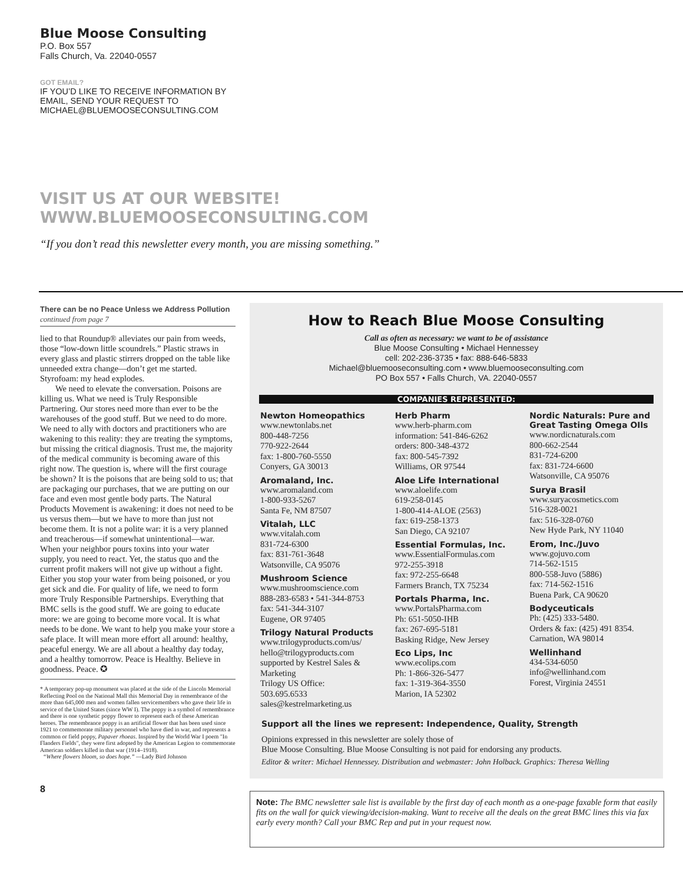Blue Moose Consulting
P.O. Box 557
Falls Church, Va. 22040-0557
GOT EMAIL?
IF YOU’D LIKE TO RECEIVE INFORMATION BY
EMAIL, SEND YOUR REQUEST TO
MICHAEL@BLUEMOOSECONSULTING.COM
VISIT US AT OUR WEBSITE!
WWW.BLUEMOOSECONSULTING.COM
“If you don’t read this newsletter every month, you are missing something.”
There can be no Peace Unless we Address Pollution continued from page 7
lied to that Roundup® alleviates our pain from weeds, those “low-down little scoundrels.” Plastic straws in every glass and plastic stirrers dropped on the table like unneeded extra change—don’t get me started. Styrofoam: my head explodes.
We need to elevate the conversation. Poisons are killing us. What we need is Truly Responsible Partnering. Our stores need more than ever to be the warehouses of the good stuff. But we need to do more. We need to ally with doctors and practitioners who are wakening to this reality: they are treating the symptoms, but missing the critical diagnosis. Trust me, the majority of the medical community is becoming aware of this right now. The question is, where will the first courage be shown? It is the poisons that are being sold to us; that are packaging our purchases, that we are putting on our face and even most gentle body parts. The Natural Products Movement is awakening: it does not need to be us versus them—but we have to more than just not become them. It is not a polite war: it is a very planned and treacherous—if somewhat unintentional—war. When your neighbor pours toxins into your water supply, you need to react. Yet, the status quo and the current profit makers will not give up without a fight. Either you stop your water from being poisoned, or you get sick and die. For quality of life, we need to form more Truly Responsible Partnerships. Everything that BMC sells is the good stuff. We are going to educate more: we are going to become more vocal. It is what needs to be done. We want to help you make your store a safe place. It will mean more effort all around: healthy, peaceful energy. We are all about a healthy day today, and a healthy tomorrow. Peace is Healthy. Believe in goodness. Peace. ✪
* A temporary pop-up monument was placed at the side of the Lincoln Memorial Reflecting Pool on the National Mall this Memorial Day in remembrance of the more than 645,000 men and women fallen servicemembers who gave their life in service of the United States (since WW I). The poppy is a symbol of remembrance and there is one synthetic poppy flower to represent each of these American heroes. The remembrance poppy is an artificial flower that has been used since 1921 to commemorate military personnel who have died in war, and represents a common or field poppy, Papaver rhoeas. Inspired by the World War I poem "In Flanders Fields", they were first adopted by the American Legion to commemorate American soldiers killed in that war (1914–1918).
“Where flowers bloom, so does hope.” —Lady Bird Johnson
8
How to Reach Blue Moose Consulting
Call as often as necessary: we want to be of assistance
Blue Moose Consulting • Michael Hennessey
cell: 202-236-3735 • fax: 888-646-5833
Michael@bluemooseconsulting.com • www.bluemooseconsulting.com
PO Box 557 • Falls Church, VA. 22040-0557
COMPANIES REPRESENTED:
Newton Homeopathics
www.newtonlabs.net
800-448-7256
770-922-2644
fax: 1-800-760-5550
Conyers, GA 30013
Aromaland, Inc.
www.aromaland.com
1-800-933-5267
Santa Fe, NM 87507
Vitalah, LLC
www.vitalah.com
831-724-6300
fax: 831-761-3648
Watsonville, CA 95076
Mushroom Science
www.mushroomscience.com
888-283-6583 • 541-344-8753
fax: 541-344-3107
Eugene, OR 97405
Trilogy Natural Products
www.trilogyproducts.com/us/
hello@trilogyproducts.com
supported by Kestrel Sales & Marketing
Trilogy US Office:
503.695.6533
sales@kestrelmarketing.us
Herb Pharm
www.herb-pharm.com
information: 541-846-6262
orders: 800-348-4372
fax: 800-545-7392
Williams, OR 97544
Aloe Life International
www.aloelife.com
619-258-0145
1-800-414-ALOE (2563)
fax: 619-258-1373
San Diego, CA 92107
Essential Formulas, Inc.
www.EssentialFormulas.com
972-255-3918
fax: 972-255-6648
Farmers Branch, TX 75234
Portals Pharma, Inc.
www.PortalsPharma.com
Ph: 651-5050-IHB
fax: 267-695-5181
Basking Ridge, New Jersey
Eco Lips, Inc
www.ecolips.com
Ph: 1-866-326-5477
fax: 1-319-364-3550
Marion, IA 52302
Nordic Naturals: Pure and Great Tasting Omega OIls
www.nordicnaturals.com
800-662-2544
831-724-6200
fax: 831-724-6600
Watsonville, CA 95076
Surya Brasil
www.suryacosmetics.com
516-328-0021
fax: 516-328-0760
New Hyde Park, NY 11040
Erom, Inc./Juvo
www.gojuvo.com
714-562-1515
800-558-Juvo (5886)
fax: 714-562-1516
Buena Park, CA 90620
Bodyceuticals
Ph: (425) 333-5480.
Orders & fax: (425) 491 8354.
Carnation, WA 98014
Wellinhand
434-534-6050
info@wellinhand.com
Forest, Virginia 24551
Support all the lines we represent: Independence, Quality, Strength
Opinions expressed in this newsletter are solely those of
Blue Moose Consulting. Blue Moose Consulting is not paid for endorsing any products.
Editor & writer: Michael Hennessey. Distribution and webmaster: John Holback. Graphics: Theresa Welling
Note: The BMC newsletter sale list is available by the first day of each month as a one-page faxable form that easily fits on the wall for quick viewing/decision-making. Want to receive all the deals on the great BMC lines this via fax early every month? Call your BMC Rep and put in your request now.